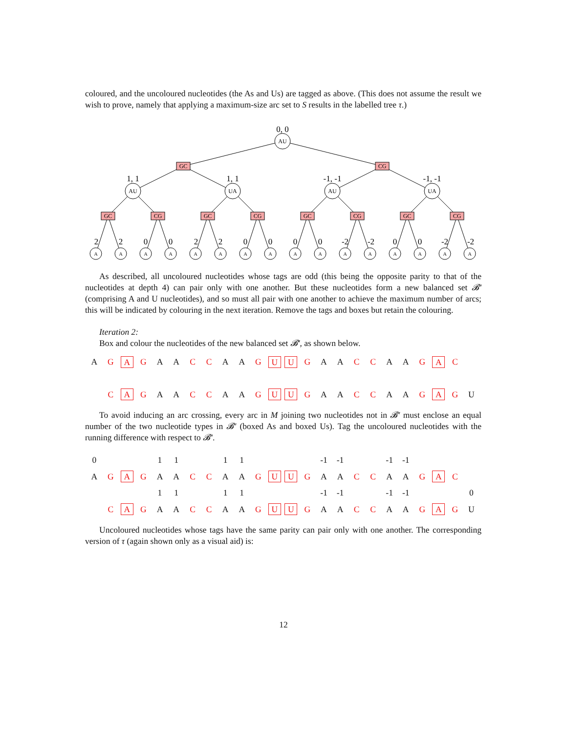coloured, and the uncoloured nucleotides (the As and Us) are tagged as above. (This does not assume the result we wish to prove, namely that applying a maximum-size arc set to S results in the labelled tree τ.)
AU
GC
CG
AU
UA
AU
UA
GC
CG
GC
CG
GC
CG
GC
CG
A
A
A
A
A
A
A
A
A
A
A
A
A
A
A
A
0, 0
1, 1
1, 1
-1, -1
-1, -1
2
2
0
0
2
2
0
0
0
0
-2
-2
0
0
-2
-2
As described, all uncoloured nucleotides whose tags are odd (this being the opposite parity to that of the nucleotides at depth 4) can pair only with one another. But these nucleotides form a new balanced set 𝓑′ (comprising A and U nucleotides), and so must all pair with one another to achieve the maximum number of arcs; this will be indicated by colouring in the next iteration. Remove the tags and boxes but retain the colouring.
Iteration 2:
Box and colour the nucleotides of the new balanced set 𝓑′, as shown below.
| A | G | A | G | A | A | C | C | A | A | G | U | U | G | A | A | C | C | A | A | G | A | C | |
| | C | A | G | A | A | C | C | A | A | G | U | U | G | A | A | C | C | A | A | G | A | G | U |
To avoid inducing an arc crossing, every arc in M joining two nucleotides not in 𝓑′ must enclose an equal number of the two nucleotide types in 𝓑′ (boxed As and boxed Us). Tag the uncoloured nucleotides with the running difference with respect to 𝓑′.
| 0 | | | | 1 | 1 | | | 1 | 1 | | | | | -1 | -1 | | | -1 | -1 | | | | |
| A | G | A | G | A | A | C | C | A | A | G | U | U | G | A | A | C | C | A | A | G | A | C | |
| | | | | 1 | 1 | | | 1 | 1 | | | | | -1 | -1 | | | -1 | -1 | | | | 0 |
| | C | A | G | A | A | C | C | A | A | G | U | U | G | A | A | C | C | A | A | G | A | G | U |
Uncoloured nucleotides whose tags have the same parity can pair only with one another. The corresponding version of τ (again shown only as a visual aid) is:
12